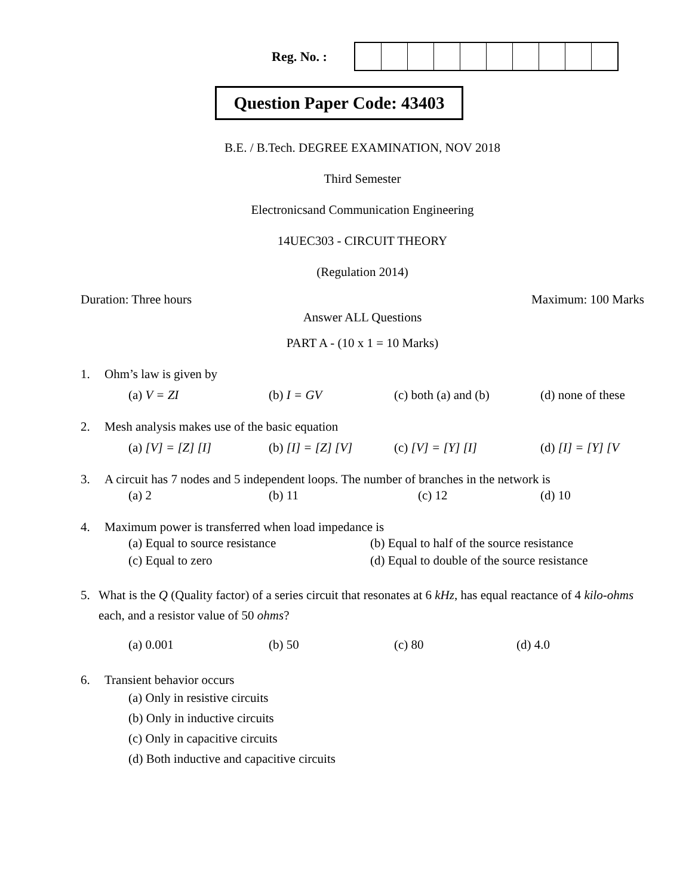Reg. No. :
Question Paper Code: 43403
B.E. / B.Tech. DEGREE EXAMINATION, NOV 2018
Third Semester
Electronicsand Communication Engineering
14UEC303 - CIRCUIT THEORY
(Regulation 2014)
Duration: Three hours Maximum: 100 Marks
Answer ALL Questions
PART A - (10 x 1 = 10 Marks)
1. Ohm’s law is given by
(a) V = ZI (b) I = GV (c) both (a) and (b) (d) none of these
2. Mesh analysis makes use of the basic equation
(a) [V] = [Z] [I] (b) [I] = [Z] [V] (c) [V] = [Y] [I] (d) [I] = [Y] [V
3. A circuit has 7 nodes and 5 independent loops. The number of branches in the network is
(a) 2 (b) 11 (c) 12 (d) 10
4. Maximum power is transferred when load impedance is
(a) Equal to source resistance (b) Equal to half of the source resistance
(c) Equal to zero (d) Equal to double of the source resistance
5. What is the Q (Quality factor) of a series circuit that resonates at 6 kHz, has equal reactance of 4 kilo-ohms each, and a resistor value of 50 ohms?
(a) 0.001 (b) 50 (c) 80 (d) 4.0
6. Transient behavior occurs
(a) Only in resistive circuits
(b) Only in inductive circuits
(c) Only in capacitive circuits
(d) Both inductive and capacitive circuits